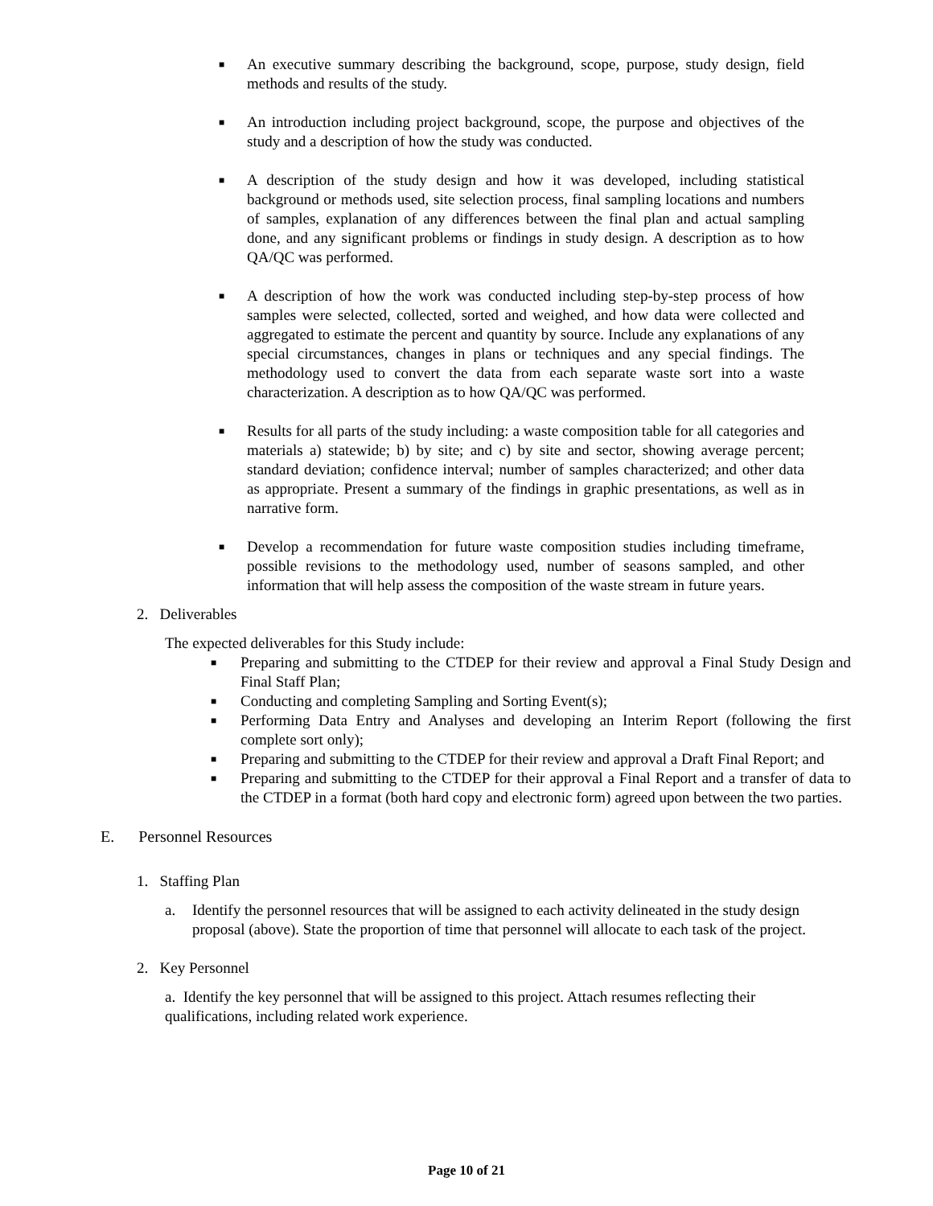■
An executive summary describing the background, scope, purpose, study design, field methods and results of the study.
■
An introduction including project background, scope, the purpose and objectives of the study and a description of how the study was conducted.
■
A description of the study design and how it was developed, including statistical background or methods used, site selection process, final sampling locations and numbers of samples, explanation of any differences between the final plan and actual sampling done, and any significant problems or findings in study design. A description as to how QA/QC was performed.
■
A description of how the work was conducted including step-by-step process of how samples were selected, collected, sorted and weighed, and how data were collected and aggregated to estimate the percent and quantity by source. Include any explanations of any special circumstances, changes in plans or techniques and any special findings. The methodology used to convert the data from each separate waste sort into a waste characterization. A description as to how QA/QC was performed.
■
Results for all parts of the study including: a waste composition table for all categories and materials a) statewide; b) by site; and c) by site and sector, showing average percent; standard deviation; confidence interval; number of samples characterized; and other data as appropriate. Present a summary of the findings in graphic presentations, as well as in narrative form.
■
Develop a recommendation for future waste composition studies including timeframe, possible revisions to the methodology used, number of seasons sampled, and other information that will help assess the composition of the waste stream in future years.
2. Deliverables
The expected deliverables for this Study include:
■
Preparing and submitting to the CTDEP for their review and approval a Final Study Design and Final Staff Plan;
■
Conducting and completing Sampling and Sorting Event(s);
■
Performing Data Entry and Analyses and developing an Interim Report (following the first complete sort only);
■
Preparing and submitting to the CTDEP for their review and approval a Draft Final Report; and
■
Preparing and submitting to the CTDEP for their approval a Final Report and a transfer of data to the CTDEP in a format (both hard copy and electronic form) agreed upon between the two parties.
E. Personnel Resources
1. Staffing Plan
a. Identify the personnel resources that will be assigned to each activity delineated in the study design proposal (above). State the proportion of time that personnel will allocate to each task of the project.
2. Key Personnel
a. Identify the key personnel that will be assigned to this project. Attach resumes reflecting their qualifications, including related work experience.
Page 10 of 21